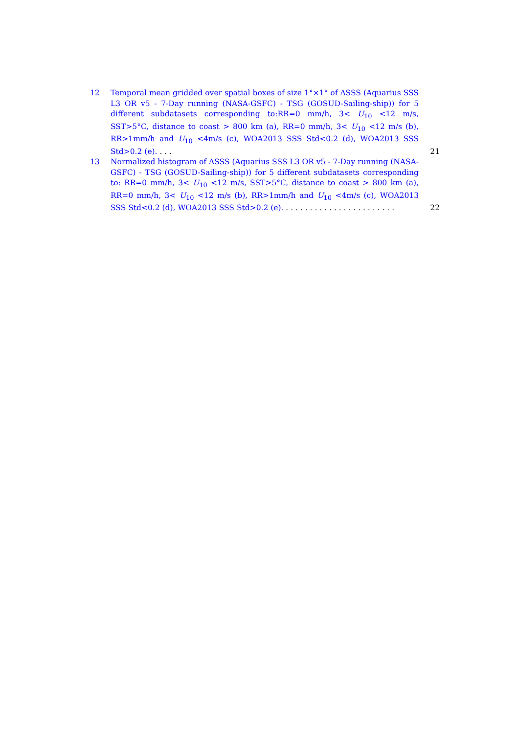12 Temporal mean gridded over spatial boxes of size 1°×1° of ΔSSS (Aquarius SSS L3 OR v5 - 7-Day running (NASA-GSFC) - TSG (GOSUD-Sailing-ship)) for 5 different subdatasets corresponding to:RR=0 mm/h, 3< U<sub>10</sub> <12 m/s, SST>5°C, distance to coast > 800 km (a), RR=0 mm/h, 3< U<sub>10</sub> <12 m/s (b), RR>1mm/h and U<sub>10</sub> <4m/s (c), WOA2013 SSS Std<0.2 (d), WOA2013 SSS Std>0.2 (e). . . . 21
13 Normalized histogram of ΔSSS (Aquarius SSS L3 OR v5 - 7-Day running (NASA-GSFC) - TSG (GOSUD-Sailing-ship)) for 5 different subdatasets corresponding to: RR=0 mm/h, 3< U<sub>10</sub> <12 m/s, SST>5°C, distance to coast > 800 km (a), RR=0 mm/h, 3< U<sub>10</sub> <12 m/s (b), RR>1mm/h and U<sub>10</sub> <4m/s (c), WOA2013 SSS Std<0.2 (d), WOA2013 SSS Std>0.2 (e). . . . . . . . . . . . . . . . . . . . . . . . 22